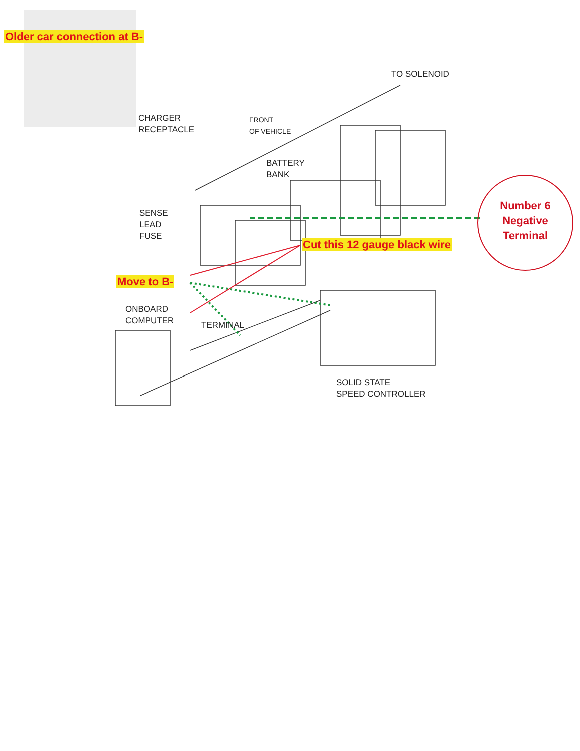Older car connection at B-
TO SOLENOID
CHARGER
RECEPTACLE
FRONT
OF VEHICLE
BATTERY
BANK
SENSE
LEAD
FUSE
Number 6 Negative Terminal
Cut this 12 gauge black wire
Move to B-
ONBOARD
COMPUTER
TERMINAL
SOLID STATE
SPEED CONTROLLER